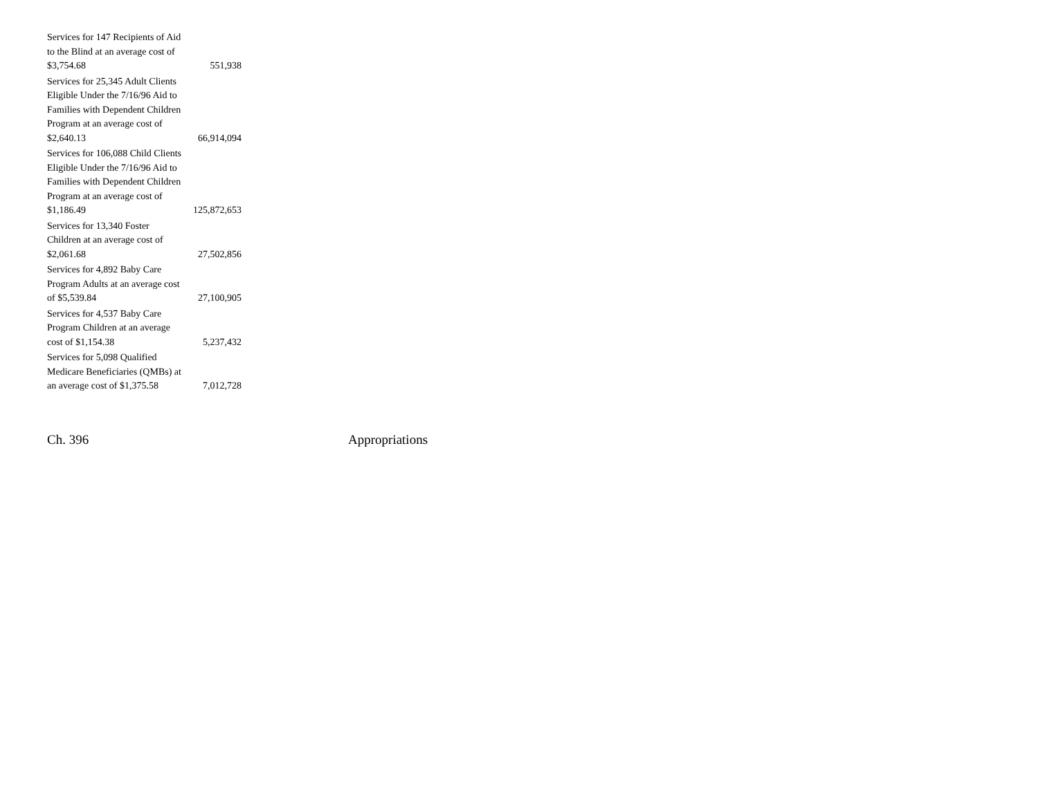| Services for 147 Recipients of Aid to the Blind at an average cost of $3,754.68 | 551,938 |
| Services for 25,345 Adult Clients Eligible Under the 7/16/96 Aid to Families with Dependent Children Program at an average cost of $2,640.13 | 66,914,094 |
| Services for 106,088 Child Clients Eligible Under the 7/16/96 Aid to Families with Dependent Children Program at an average cost of $1,186.49 | 125,872,653 |
| Services for 13,340 Foster Children at an average cost of $2,061.68 | 27,502,856 |
| Services for 4,892 Baby Care Program Adults at an average cost of $5,539.84 | 27,100,905 |
| Services for 4,537 Baby Care Program Children at an average cost of $1,154.38 | 5,237,432 |
| Services for 5,098 Qualified Medicare Beneficiaries (QMBs) at an average cost of $1,375.58 | 7,012,728 |
Ch. 396 Appropriations